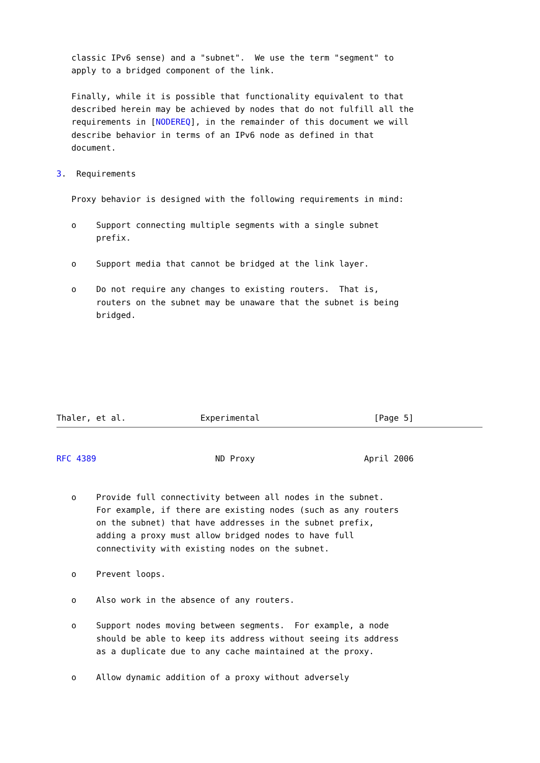classic IPv6 sense) and a "subnet".  We use the term "segment" to
   apply to a bridged component of the link.

   Finally, while it is possible that functionality equivalent to that
   described herein may be achieved by nodes that do not fulfill all the
   requirements in [NODEREQ], in the remainder of this document we will
   describe behavior in terms of an IPv6 node as defined in that
   document.

3.  Requirements

   Proxy behavior is designed with the following requirements in mind:

   o    Support connecting multiple segments with a single subnet
        prefix.

   o    Support media that cannot be bridged at the link layer.

   o    Do not require any changes to existing routers.  That is,
        routers on the subnet may be unaware that the subnet is being
        bridged.







Thaler, et al.               Experimental                       [Page 5]
RFC 4389                        ND Proxy                      April 2006


   o    Provide full connectivity between all nodes in the subnet.
        For example, if there are existing nodes (such as any routers
        on the subnet) that have addresses in the subnet prefix,
        adding a proxy must allow bridged nodes to have full
        connectivity with existing nodes on the subnet.

   o    Prevent loops.

   o    Also work in the absence of any routers.

   o    Support nodes moving between segments.  For example, a node
        should be able to keep its address without seeing its address
        as a duplicate due to any cache maintained at the proxy.

   o    Allow dynamic addition of a proxy without adversely